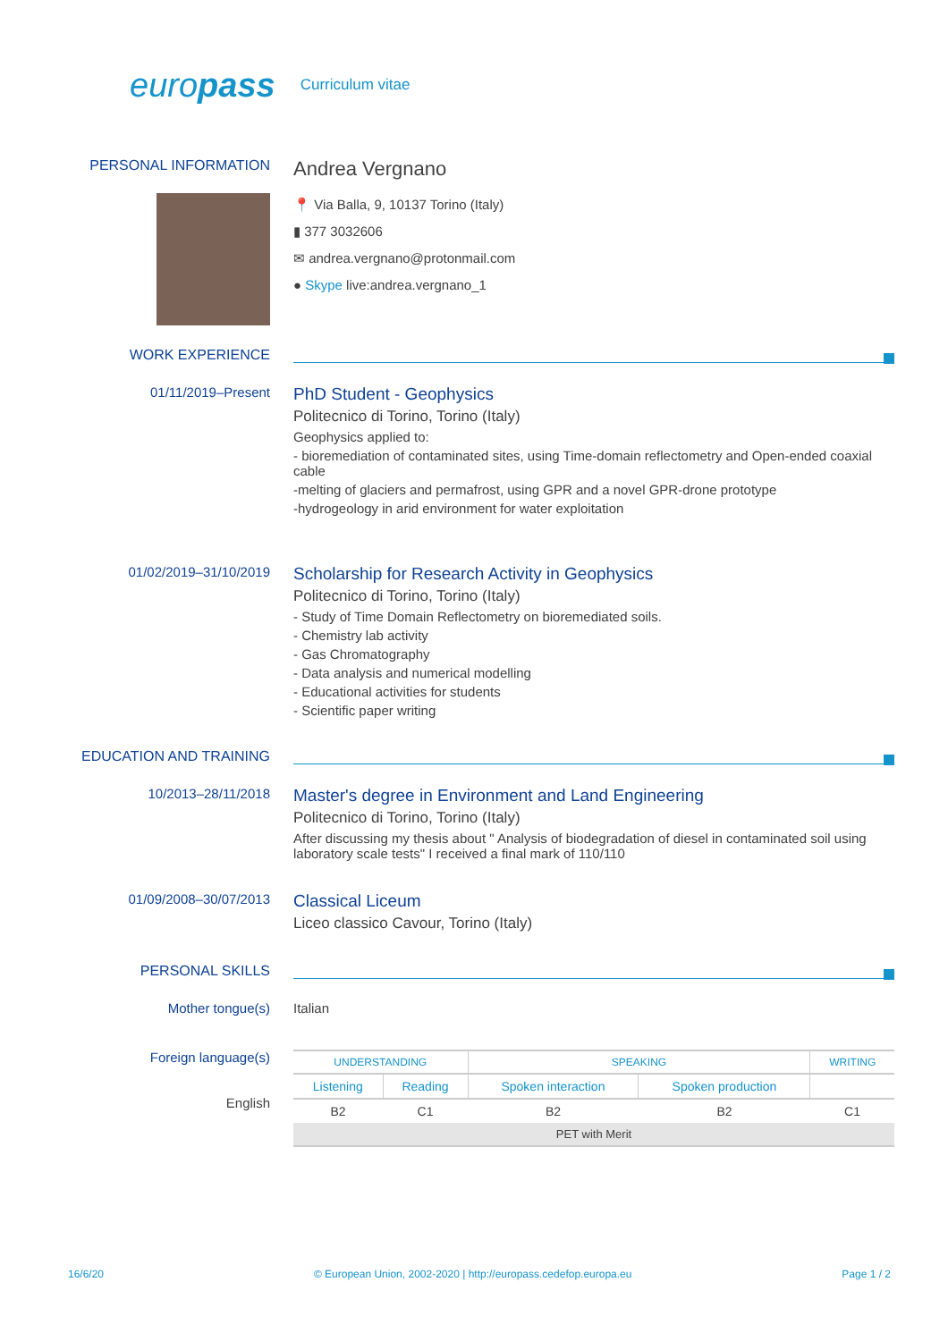europass Curriculum vitae
PERSONAL INFORMATION
Andrea Vergnano
📍 Via Balla, 9, 10137 Torino (Italy)
▮ 377 3032606
✉ andrea.vergnano@protonmail.com
● Skype live:andrea.vergnano_1
WORK EXPERIENCE
01/11/2019–Present
PhD Student - Geophysics
Politecnico di Torino, Torino (Italy)
Geophysics applied to:
- bioremediation of contaminated sites, using Time-domain reflectometry and Open-ended coaxial cable
-melting of glaciers and permafrost, using GPR and a novel GPR-drone prototype
-hydrogeology in arid environment for water exploitation
01/02/2019–31/10/2019
Scholarship for Research Activity in Geophysics
Politecnico di Torino, Torino (Italy)
- Study of Time Domain Reflectometry on bioremediated soils.
- Chemistry lab activity
- Gas Chromatography
- Data analysis and numerical modelling
- Educational activities for students
- Scientific paper writing
EDUCATION AND TRAINING
10/2013–28/11/2018
Master's degree in Environment and Land Engineering
Politecnico di Torino, Torino (Italy)
After discussing my thesis about " Analysis of biodegradation of diesel in contaminated soil using laboratory scale tests" I received a final mark of 110/110
01/09/2008–30/07/2013
Classical Liceum
Liceo classico Cavour, Torino (Italy)
PERSONAL SKILLS
Mother tongue(s) Italian
Foreign language(s)
English
| UNDERSTANDING | | SPEAKING | | WRITING |
| --- | --- | --- | --- | --- |
| Listening | Reading | Spoken interaction | Spoken production | |
| B2 | C1 | B2 | B2 | C1 |
| PET with Merit | | | | |
16/6/20 © European Union, 2002-2020 | http://europass.cedefop.europa.eu Page 1 / 2